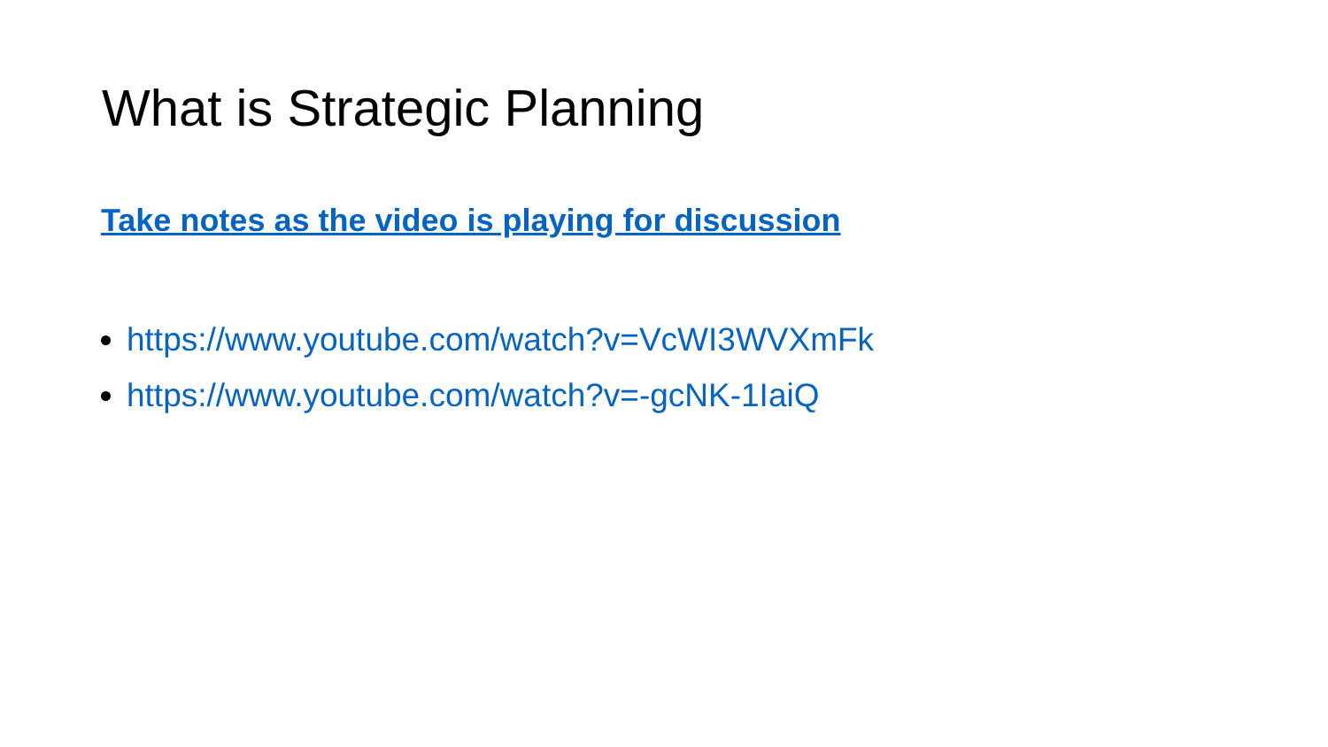What is Strategic Planning
Take notes as the video is playing for discussion
https://www.youtube.com/watch?v=VcWI3WVXmFk
https://www.youtube.com/watch?v=-gcNK-1IaiQ